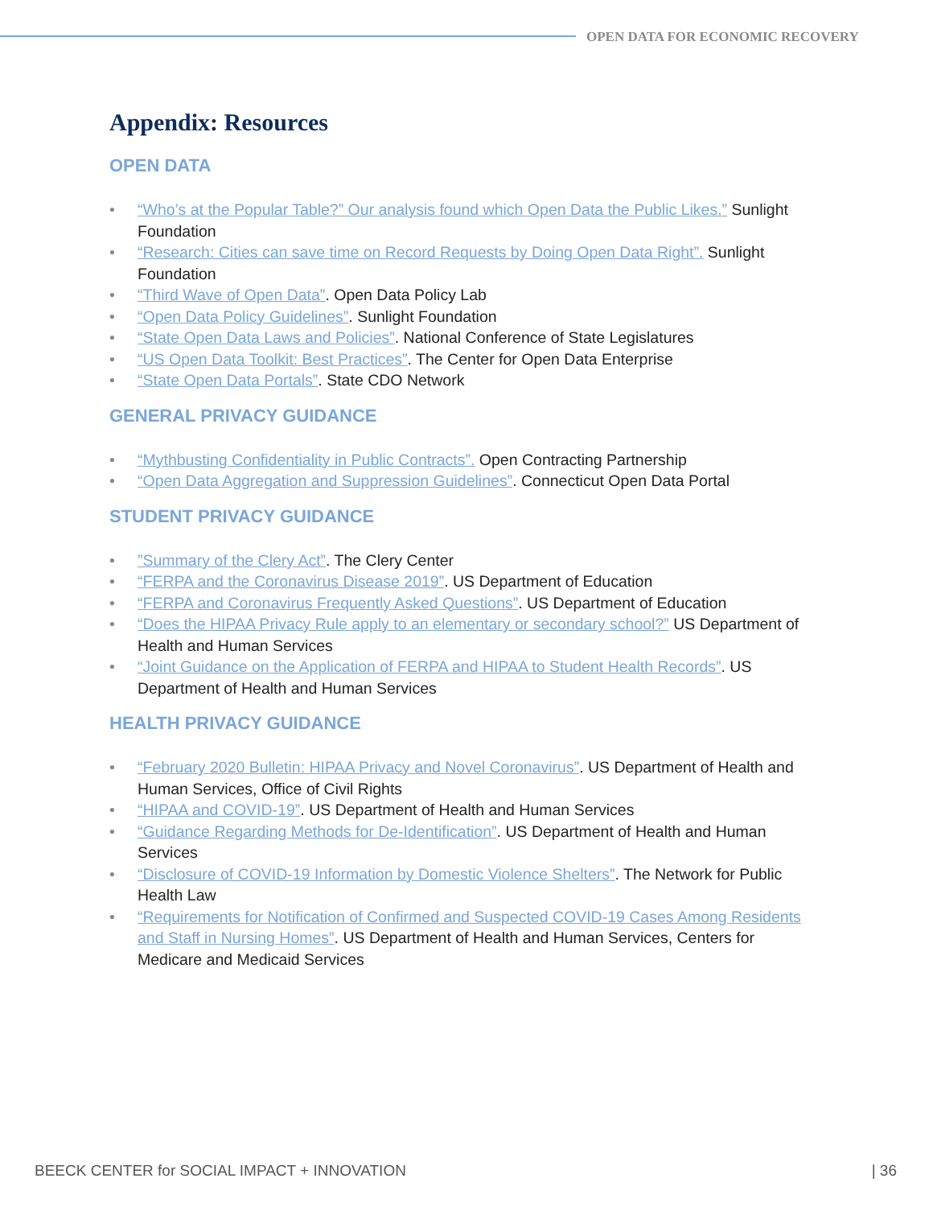OPEN DATA FOR ECONOMIC RECOVERY
Appendix: Resources
OPEN DATA
• “Who’s at the Popular Table?” Our analysis found which Open Data the Public Likes.” Sunlight Foundation
• “Research: Cities can save time on Record Requests by Doing Open Data Right”. Sunlight Foundation
• “Third Wave of Open Data”. Open Data Policy Lab
• “Open Data Policy Guidelines”. Sunlight Foundation
• “State Open Data Laws and Policies”. National Conference of State Legislatures
• “US Open Data Toolkit: Best Practices”. The Center for Open Data Enterprise
• “State Open Data Portals”. State CDO Network
GENERAL PRIVACY GUIDANCE
• “Mythbusting Confidentiality in Public Contracts”. Open Contracting Partnership
• “Open Data Aggregation and Suppression Guidelines”. Connecticut Open Data Portal
STUDENT PRIVACY GUIDANCE
•”Summary of the Clery Act”. The Clery Center
• “FERPA and the Coronavirus Disease 2019”. US Department of Education
• “FERPA and Coronavirus Frequently Asked Questions”. US Department of Education
• “Does the HIPAA Privacy Rule apply to an elementary or secondary school?” US Department of Health and Human Services
• “Joint Guidance on the Application of FERPA and HIPAA to Student Health Records”. US Department of Health and Human Services
HEALTH PRIVACY GUIDANCE
• “February 2020 Bulletin: HIPAA Privacy and Novel Coronavirus”. US Department of Health and Human Services, Office of Civil Rights
• “HIPAA and COVID-19”. US Department of Health and Human Services
• “Guidance Regarding Methods for De-Identification”. US Department of Health and Human Services
• “Disclosure of COVID-19 Information by Domestic Violence Shelters”. The Network for Public Health Law
• “Requirements for Notification of Confirmed and Suspected COVID-19 Cases Among Residents and Staff in Nursing Homes”. US Department of Health and Human Services, Centers for Medicare and Medicaid Services
BEECK CENTER for SOCIAL IMPACT + INNOVATION | 36